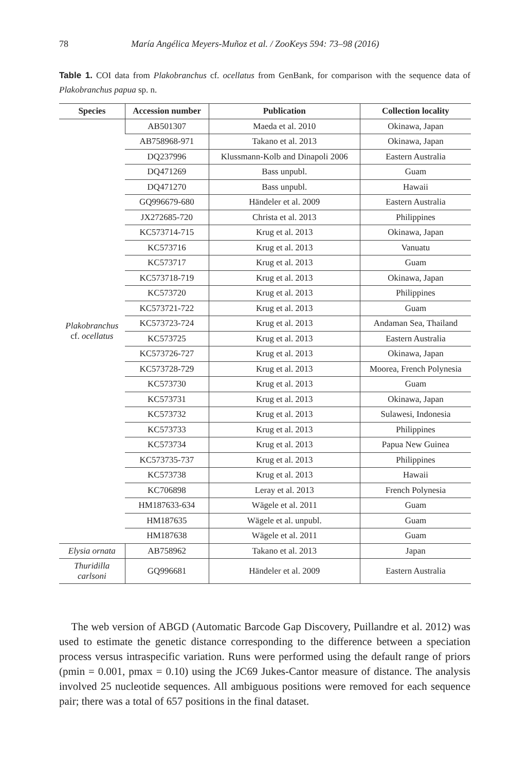78 María Angélica Meyers-Muñoz et al. / ZooKeys 594: 73–98 (2016)
Table 1. COI data from Plakobranchus cf. ocellatus from GenBank, for comparison with the sequence data of Plakobranchus papua sp. n.
| Species | Accession number | Publication | Collection locality |
| --- | --- | --- | --- |
| Plakobranchus cf. ocellatus | AB501307 | Maeda et al. 2010 | Okinawa, Japan |
| | AB758968-971 | Takano et al. 2013 | Okinawa, Japan |
| | DQ237996 | Klussmann-Kolb and Dinapoli 2006 | Eastern Australia |
| | DQ471269 | Bass unpubl. | Guam |
| | DQ471270 | Bass unpubl. | Hawaii |
| | GQ996679-680 | Händeler et al. 2009 | Eastern Australia |
| | JX272685-720 | Christa et al. 2013 | Philippines |
| | KC573714-715 | Krug et al. 2013 | Okinawa, Japan |
| | KC573716 | Krug et al. 2013 | Vanuatu |
| | KC573717 | Krug et al. 2013 | Guam |
| | KC573718-719 | Krug et al. 2013 | Okinawa, Japan |
| | KC573720 | Krug et al. 2013 | Philippines |
| | KC573721-722 | Krug et al. 2013 | Guam |
| | KC573723-724 | Krug et al. 2013 | Andaman Sea, Thailand |
| | KC573725 | Krug et al. 2013 | Eastern Australia |
| | KC573726-727 | Krug et al. 2013 | Okinawa, Japan |
| | KC573728-729 | Krug et al. 2013 | Moorea, French Polynesia |
| | KC573730 | Krug et al. 2013 | Guam |
| | KC573731 | Krug et al. 2013 | Okinawa, Japan |
| | KC573732 | Krug et al. 2013 | Sulawesi, Indonesia |
| | KC573733 | Krug et al. 2013 | Philippines |
| | KC573734 | Krug et al. 2013 | Papua New Guinea |
| | KC573735-737 | Krug et al. 2013 | Philippines |
| | KC573738 | Krug et al. 2013 | Hawaii |
| | KC706898 | Leray et al. 2013 | French Polynesia |
| | HM187633-634 | Wägele et al. 2011 | Guam |
| | HM187635 | Wägele et al. unpubl. | Guam |
| | HM187638 | Wägele et al. 2011 | Guam |
| Elysia ornata | AB758962 | Takano et al. 2013 | Japan |
| Thuridilla carlsoni | GQ996681 | Händeler et al. 2009 | Eastern Australia |
The web version of ABGD (Automatic Barcode Gap Discovery, Puillandre et al. 2012) was used to estimate the genetic distance corresponding to the difference between a speciation process versus intraspecific variation. Runs were performed using the default range of priors (pmin = 0.001, pmax = 0.10) using the JC69 Jukes-Cantor measure of distance. The analysis involved 25 nucleotide sequences. All ambiguous positions were removed for each sequence pair; there was a total of 657 positions in the final dataset.